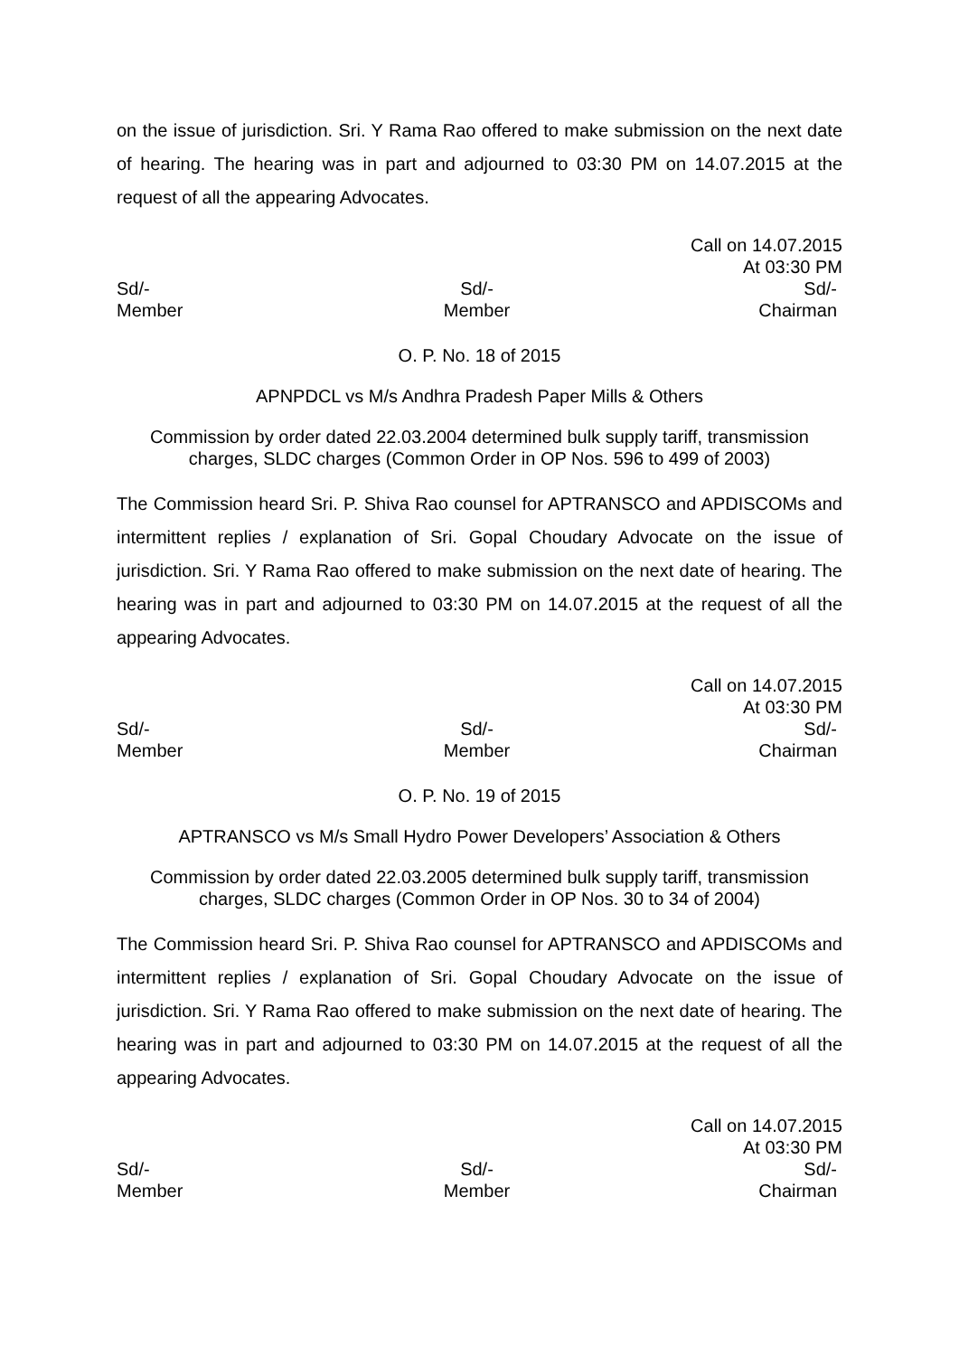on the issue of jurisdiction. Sri. Y Rama Rao offered to make submission on the next date of hearing. The hearing was in part and adjourned to 03:30 PM on 14.07.2015 at the request of all the appearing Advocates.
Call on 14.07.2015
At 03:30 PM
Sd/-
Member
Sd/-
Member
Sd/-
Chairman
O. P. No. 18 of 2015
APNPDCL vs M/s Andhra Pradesh Paper Mills & Others
Commission by order dated 22.03.2004 determined bulk supply tariff, transmission charges, SLDC charges (Common Order in OP Nos. 596 to 499 of 2003)
The Commission heard Sri. P. Shiva Rao counsel for APTRANSCO and APDISCOMs and intermittent replies / explanation of Sri. Gopal Choudary Advocate on the issue of jurisdiction. Sri. Y Rama Rao offered to make submission on the next date of hearing. The hearing was in part and adjourned to 03:30 PM on 14.07.2015 at the request of all the appearing Advocates.
Call on 14.07.2015
At 03:30 PM
Sd/-
Member
Sd/-
Member
Sd/-
Chairman
O. P. No. 19 of 2015
APTRANSCO vs M/s Small Hydro Power Developers’ Association & Others
Commission by order dated 22.03.2005 determined bulk supply tariff, transmission charges, SLDC charges (Common Order in OP Nos. 30 to 34 of 2004)
The Commission heard Sri. P. Shiva Rao counsel for APTRANSCO and APDISCOMs and intermittent replies / explanation of Sri. Gopal Choudary Advocate on the issue of jurisdiction. Sri. Y Rama Rao offered to make submission on the next date of hearing. The hearing was in part and adjourned to 03:30 PM on 14.07.2015 at the request of all the appearing Advocates.
Call on 14.07.2015
At 03:30 PM
Sd/-
Member
Sd/-
Member
Sd/-
Chairman